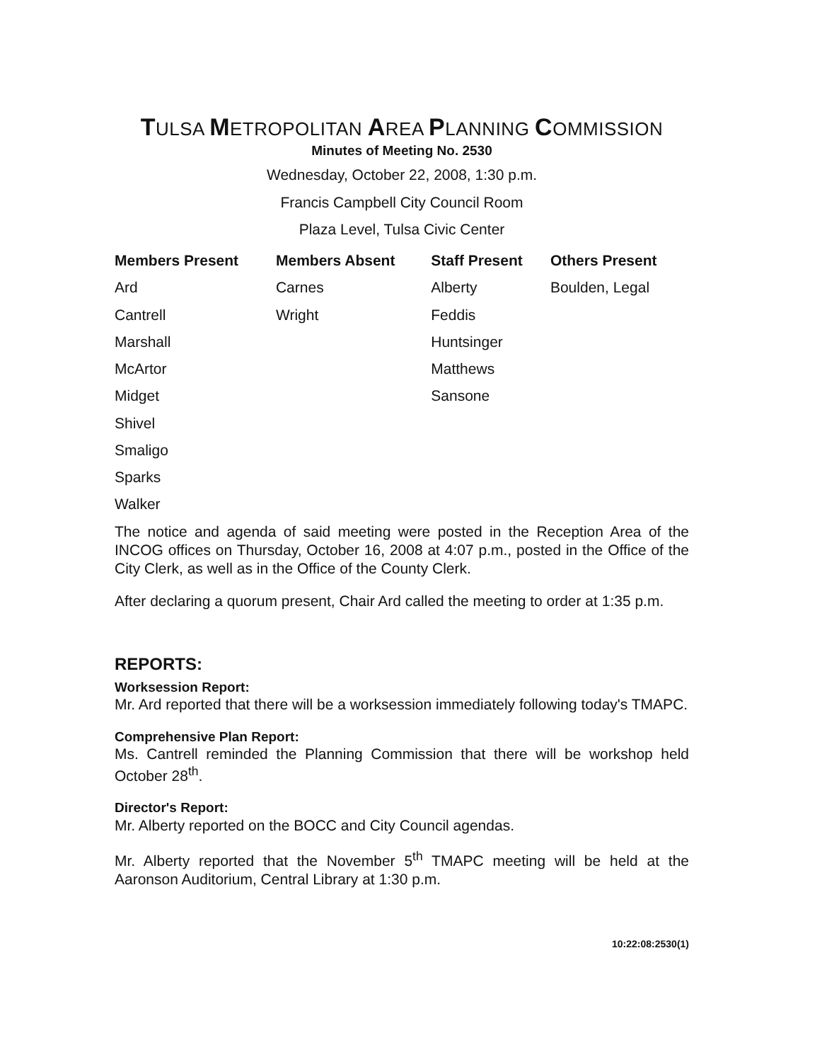TULSA METROPOLITAN AREA PLANNING COMMISSION
Minutes of Meeting No. 2530
Wednesday, October 22, 2008, 1:30 p.m.
Francis Campbell City Council Room
Plaza Level, Tulsa Civic Center
| Members Present | Members Absent | Staff Present | Others Present |
| --- | --- | --- | --- |
| Ard | Carnes | Alberty | Boulden, Legal |
| Cantrell | Wright | Feddis | |
| Marshall | | Huntsinger | |
| McArtor | | Matthews | |
| Midget | | Sansone | |
| Shivel | | | |
| Smaligo | | | |
| Sparks | | | |
| Walker | | | |
The notice and agenda of said meeting were posted in the Reception Area of the INCOG offices on Thursday, October 16, 2008 at 4:07 p.m., posted in the Office of the City Clerk, as well as in the Office of the County Clerk.
After declaring a quorum present, Chair Ard called the meeting to order at 1:35 p.m.
REPORTS:
Worksession Report:
Mr. Ard reported that there will be a worksession immediately following today's TMAPC.
Comprehensive Plan Report:
Ms. Cantrell reminded the Planning Commission that there will be workshop held October 28<sup>th</sup>.
Director's Report:
Mr. Alberty reported on the BOCC and City Council agendas.
Mr. Alberty reported that the November 5<sup>th</sup> TMAPC meeting will be held at the Aaronson Auditorium, Central Library at 1:30 p.m.
10:22:08:2530(1)